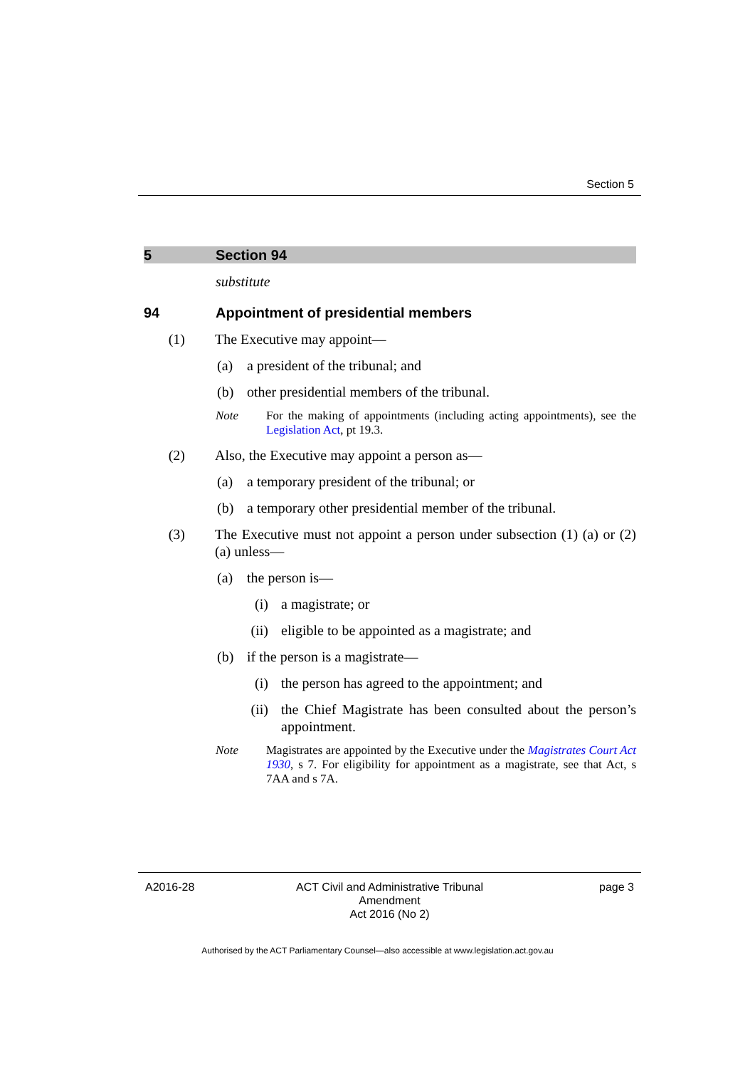Section 5
5 Section 94
substitute
94 Appointment of presidential members
(1) The Executive may appoint—
(a) a president of the tribunal; and
(b) other presidential members of the tribunal.
Note For the making of appointments (including acting appointments), see the Legislation Act, pt 19.3.
(2) Also, the Executive may appoint a person as—
(a) a temporary president of the tribunal; or
(b) a temporary other presidential member of the tribunal.
(3) The Executive must not appoint a person under subsection (1) (a) or (2) (a) unless—
(a) the person is—
(i) a magistrate; or
(ii) eligible to be appointed as a magistrate; and
(b) if the person is a magistrate—
(i) the person has agreed to the appointment; and
(ii) the Chief Magistrate has been consulted about the person’s appointment.
Note Magistrates are appointed by the Executive under the Magistrates Court Act 1930, s 7. For eligibility for appointment as a magistrate, see that Act, s 7AA and s 7A.
A2016-28 ACT Civil and Administrative Tribunal Amendment
Act 2016 (No 2)
page 3
Authorised by the ACT Parliamentary Counsel—also accessible at www.legislation.act.gov.au